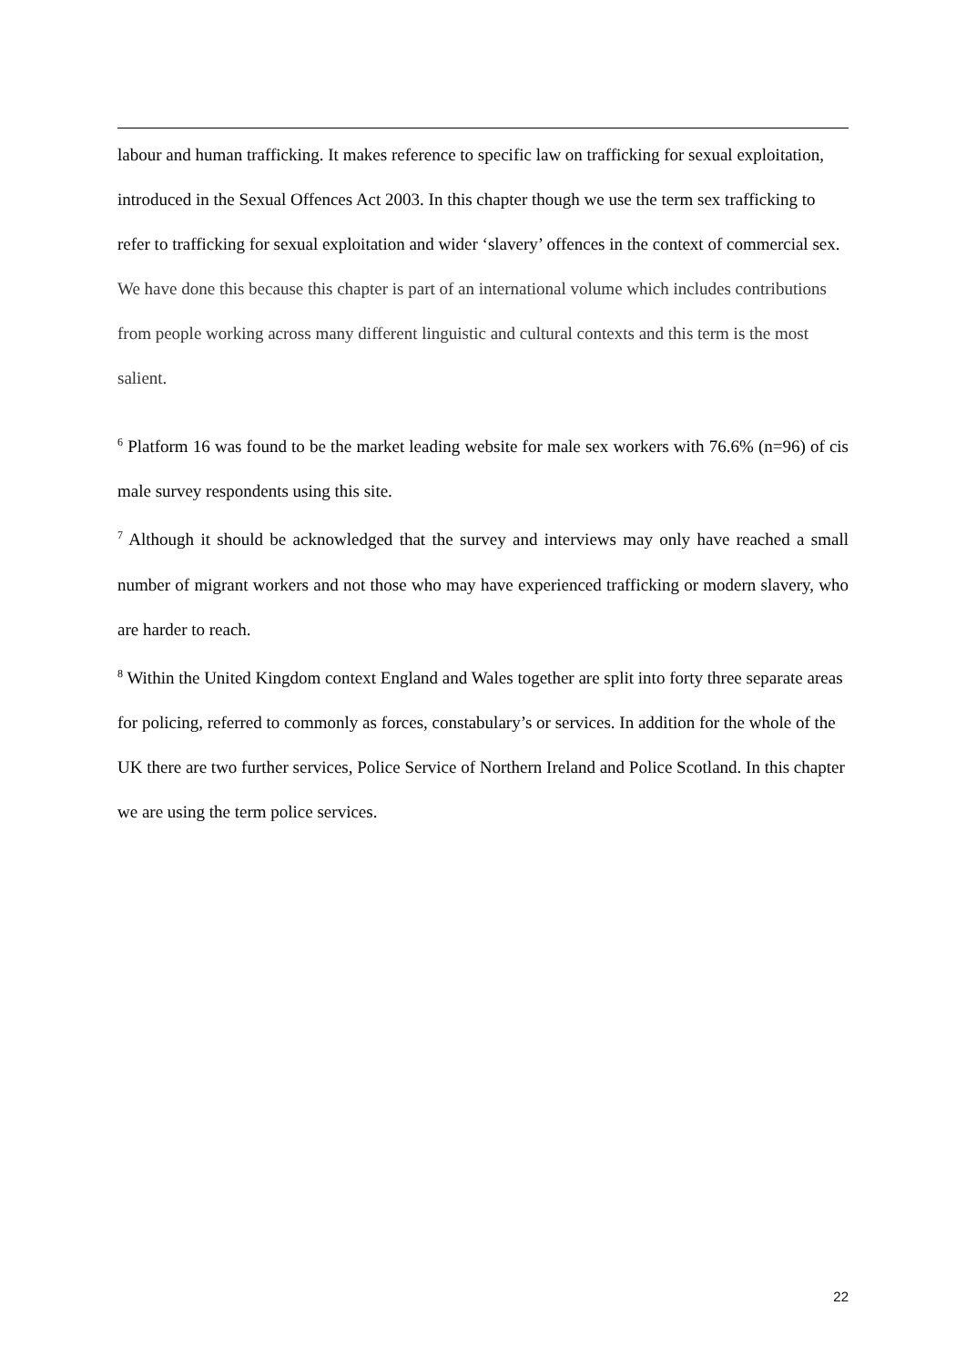labour and human trafficking. It makes reference to specific law on trafficking for sexual exploitation, introduced in the Sexual Offences Act 2003. In this chapter though we use the term sex trafficking to refer to trafficking for sexual exploitation and wider ‘slavery’ offences in the context of commercial sex. We have done this because this chapter is part of an international volume which includes contributions from people working across many different linguistic and cultural contexts and this term is the most salient.
<sup>6</sup> Platform 16 was found to be the market leading website for male sex workers with 76.6% (n=96) of cis male survey respondents using this site.
<sup>7</sup> Although it should be acknowledged that the survey and interviews may only have reached a small number of migrant workers and not those who may have experienced trafficking or modern slavery, who are harder to reach.
<sup>8</sup> Within the United Kingdom context England and Wales together are split into forty three separate areas for policing, referred to commonly as forces, constabulary’s or services. In addition for the whole of the UK there are two further services, Police Service of Northern Ireland and Police Scotland. In this chapter we are using the term police services.
22